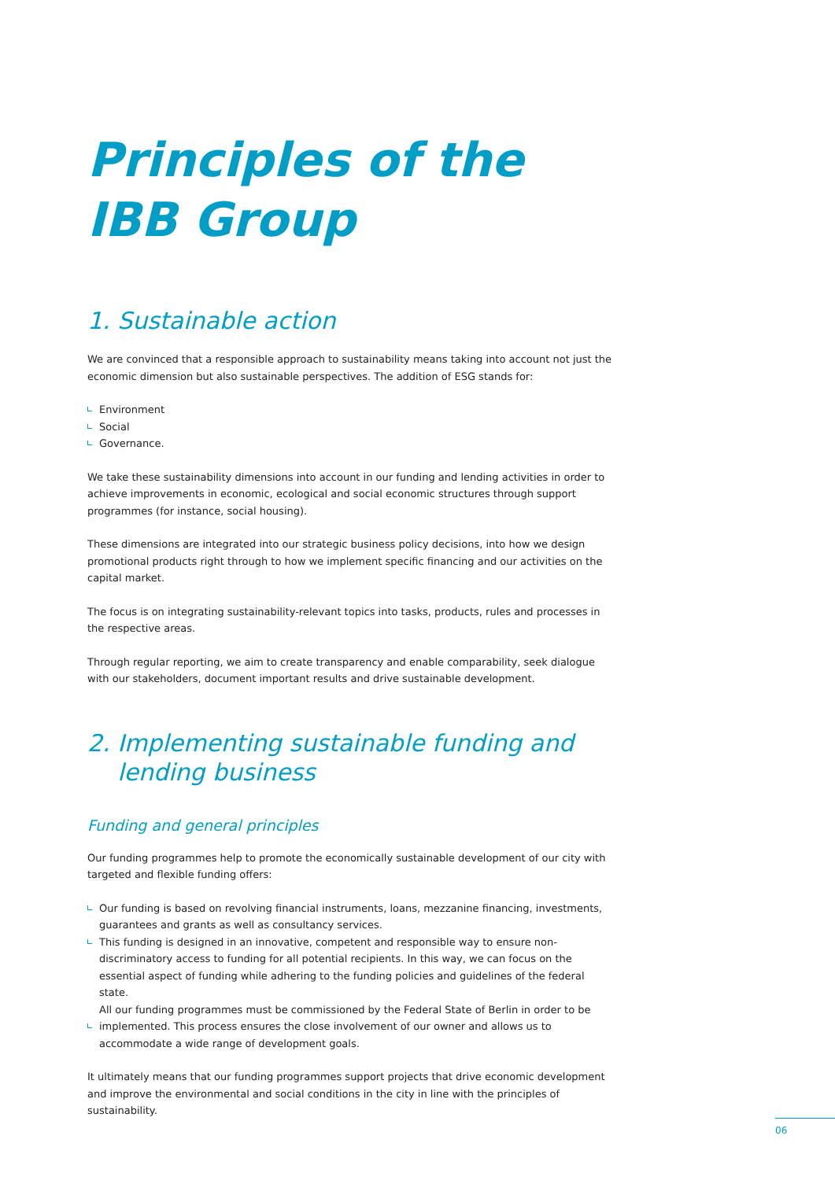Principles of the
IBB Group
1. Sustainable action
We are convinced that a responsible approach to sustainability means taking into account not just the economic dimension but also sustainable perspectives. The addition of ESG stands for:
Environment
Social
Governance.
We take these sustainability dimensions into account in our funding and lending activities in order to achieve improvements in economic, ecological and social economic structures through support programmes (for instance, social housing).
These dimensions are integrated into our strategic business policy decisions, into how we design promotional products right through to how we implement specific financing and our activities on the capital market.
The focus is on integrating sustainability-relevant topics into tasks, products, rules and processes in the respective areas.
Through regular reporting, we aim to create transparency and enable comparability, seek dialogue with our stakeholders, document important results and drive sustainable development.
2. Implementing sustainable funding and
lending business
Funding and general principles
Our funding programmes help to promote the economically sustainable development of our city with targeted and flexible funding offers:
Our funding is based on revolving financial instruments, loans, mezzanine financing, investments, guarantees and grants as well as consultancy services.
This funding is designed in an innovative, competent and responsible way to ensure non-discriminatory access to funding for all potential recipients. In this way, we can focus on the essential aspect of funding while adhering to the funding policies and guidelines of the federal state.
All our funding programmes must be commissioned by the Federal State of Berlin in order to be implemented. This process ensures the close involvement of our owner and allows us to accommodate a wide range of development goals.
It ultimately means that our funding programmes support projects that drive economic development and improve the environmental and social conditions in the city in line with the principles of sustainability.
06